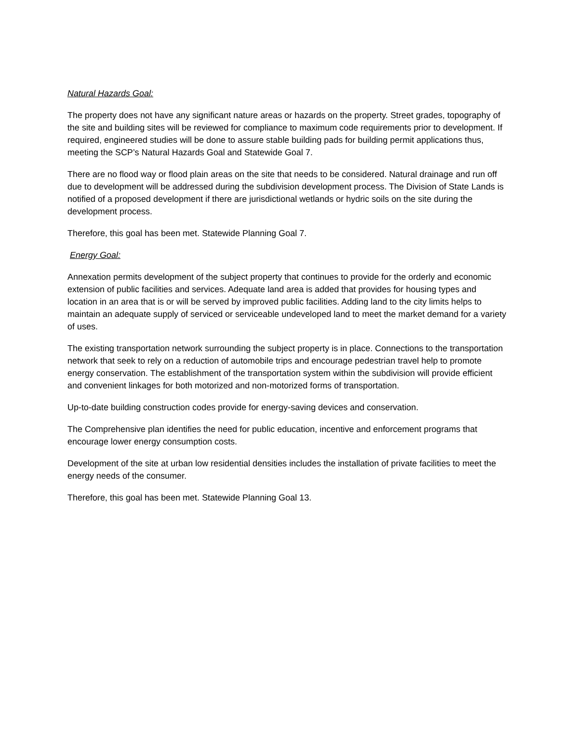Natural Hazards Goal:
The property does not have any significant nature areas or hazards on the property. Street grades, topography of the site and building sites will be reviewed for compliance to maximum code requirements prior to development. If required, engineered studies will be done to assure stable building pads for building permit applications thus, meeting the SCP’s Natural Hazards Goal and Statewide Goal 7.
There are no flood way or flood plain areas on the site that needs to be considered. Natural drainage and run off due to development will be addressed during the subdivision development process. The Division of State Lands is notified of a proposed development if there are jurisdictional wetlands or hydric soils on the site during the development process.
Therefore, this goal has been met. Statewide Planning Goal 7.
Energy Goal:
Annexation permits development of the subject property that continues to provide for the orderly and economic extension of public facilities and services. Adequate land area is added that provides for housing types and location in an area that is or will be served by improved public facilities. Adding land to the city limits helps to maintain an adequate supply of serviced or serviceable undeveloped land to meet the market demand for a variety of uses.
The existing transportation network surrounding the subject property is in place. Connections to the transportation network that seek to rely on a reduction of automobile trips and encourage pedestrian travel help to promote energy conservation. The establishment of the transportation system within the subdivision will provide efficient and convenient linkages for both motorized and non-motorized forms of transportation.
Up-to-date building construction codes provide for energy-saving devices and conservation.
The Comprehensive plan identifies the need for public education, incentive and enforcement programs that encourage lower energy consumption costs.
Development of the site at urban low residential densities includes the installation of private facilities to meet the energy needs of the consumer.
Therefore, this goal has been met. Statewide Planning Goal 13.